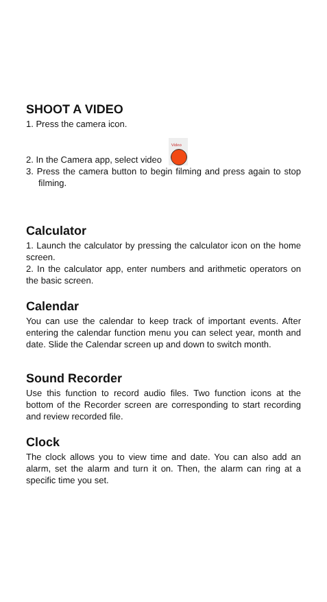SHOOT A VIDEO
1. Press the camera icon.
2. In the Camera app, select video Video
3. Press the camera button to begin filming and press again to stop filming.
Calculator
1. Launch the calculator by pressing the calculator icon on the home screen.
2. In the calculator app, enter numbers and arithmetic operators on the basic screen.
Calendar
You can use the calendar to keep track of important events. After entering the calendar function menu you can select year, month and date. Slide the Calendar screen up and down to switch month.
Sound Recorder
Use this function to record audio files. Two function icons at the bottom of the Recorder screen are corresponding to start recording and review recorded file.
Clock
The clock allows you to view time and date. You can also add an alarm, set the alarm and turn it on. Then, the alarm can ring at a specific time you set.